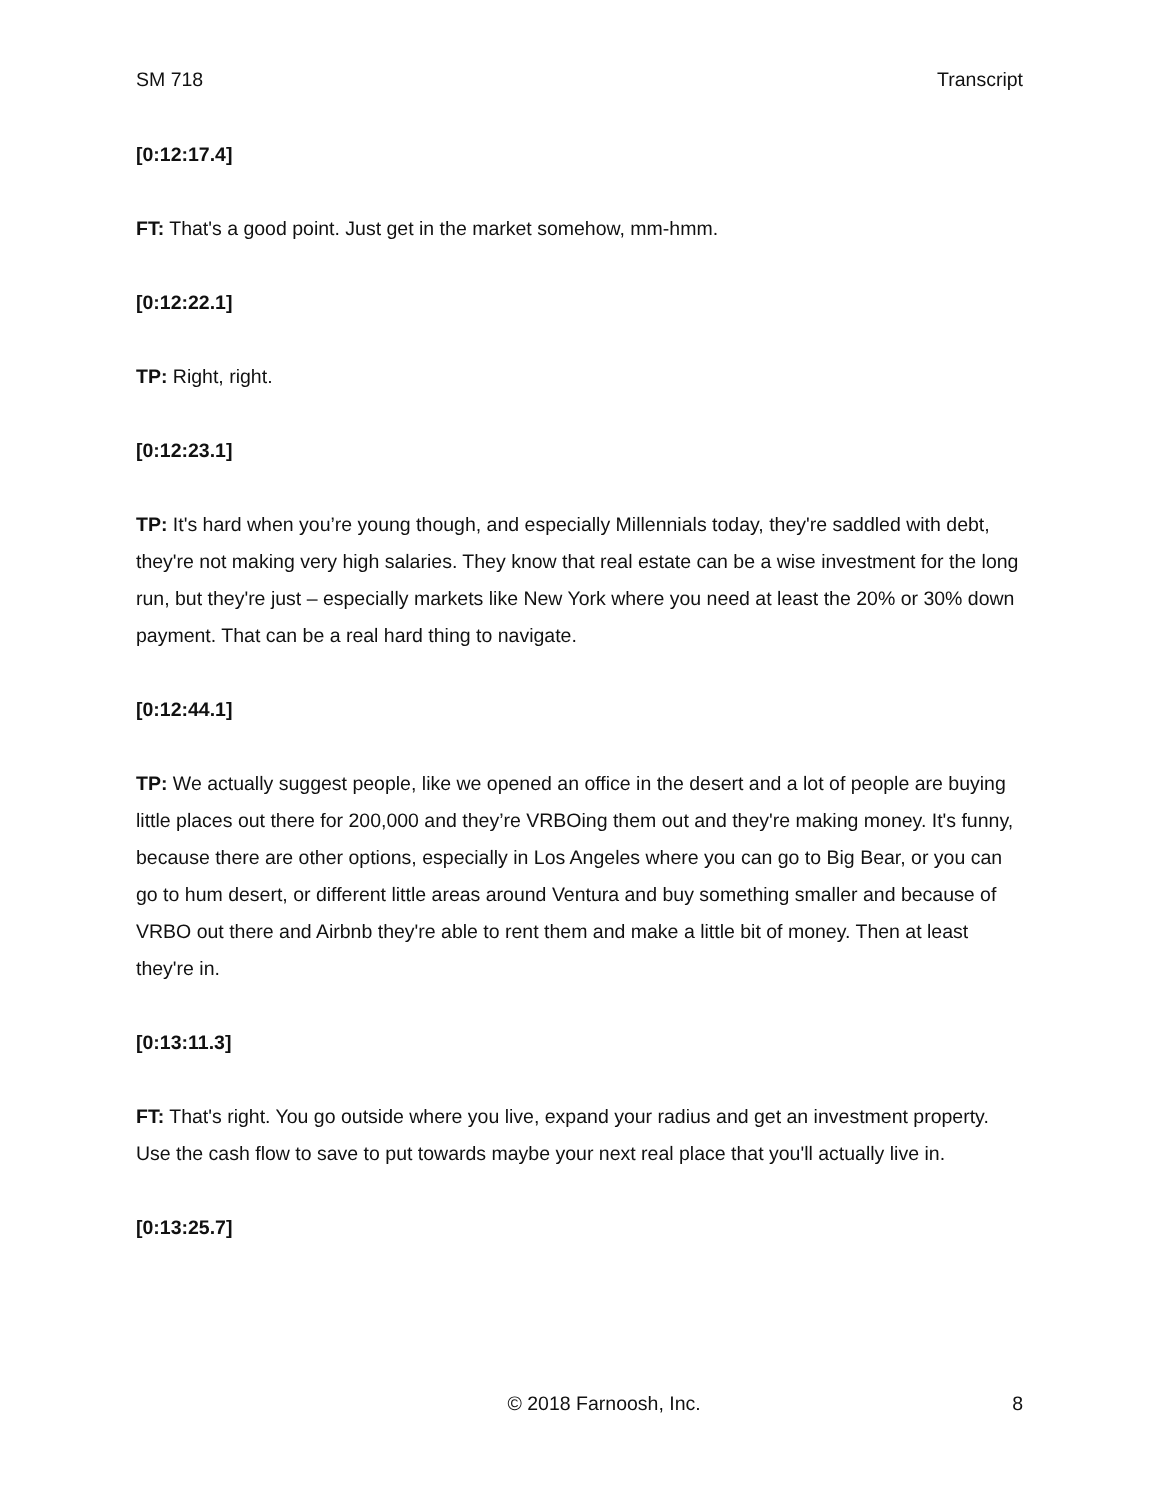SM 718 Transcript
[0:12:17.4]
FT: That's a good point. Just get in the market somehow, mm-hmm.
[0:12:22.1]
TP: Right, right.
[0:12:23.1]
TP: It's hard when you’re young though, and especially Millennials today, they're saddled with debt, they're not making very high salaries. They know that real estate can be a wise investment for the long run, but they're just – especially markets like New York where you need at least the 20% or 30% down payment. That can be a real hard thing to navigate.
[0:12:44.1]
TP: We actually suggest people, like we opened an office in the desert and a lot of people are buying little places out there for 200,000 and they’re VRBOing them out and they're making money. It's funny, because there are other options, especially in Los Angeles where you can go to Big Bear, or you can go to hum desert, or different little areas around Ventura and buy something smaller and because of VRBO out there and Airbnb they're able to rent them and make a little bit of money. Then at least they're in.
[0:13:11.3]
FT: That's right. You go outside where you live, expand your radius and get an investment property. Use the cash flow to save to put towards maybe your next real place that you'll actually live in.
[0:13:25.7]
© 2018 Farnoosh, Inc. 8